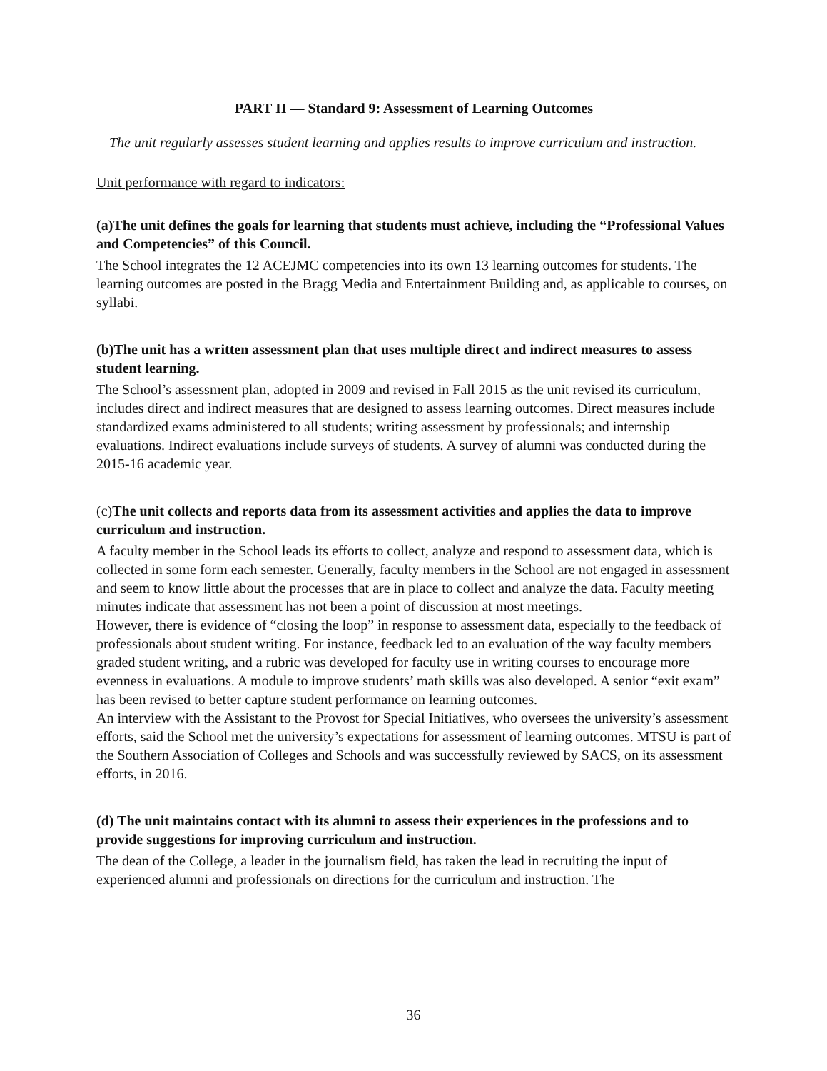PART II — Standard 9: Assessment of Learning Outcomes
The unit regularly assesses student learning and applies results to improve curriculum and instruction.
Unit performance with regard to indicators:
(a)The unit defines the goals for learning that students must achieve, including the “Professional Values and Competencies” of this Council.
The School integrates the 12 ACEJMC competencies into its own 13 learning outcomes for students. The learning outcomes are posted in the Bragg Media and Entertainment Building and, as applicable to courses, on syllabi.
(b)The unit has a written assessment plan that uses multiple direct and indirect measures to assess student learning.
The School’s assessment plan, adopted in 2009 and revised in Fall 2015 as the unit revised its curriculum, includes direct and indirect measures that are designed to assess learning outcomes. Direct measures include standardized exams administered to all students; writing assessment by professionals; and internship evaluations. Indirect evaluations include surveys of students. A survey of alumni was conducted during the 2015-16 academic year.
(c) The unit collects and reports data from its assessment activities and applies the data to improve curriculum and instruction.
A faculty member in the School leads its efforts to collect, analyze and respond to assessment data, which is collected in some form each semester. Generally, faculty members in the School are not engaged in assessment and seem to know little about the processes that are in place to collect and analyze the data. Faculty meeting minutes indicate that assessment has not been a point of discussion at most meetings.
However, there is evidence of “closing the loop” in response to assessment data, especially to the feedback of professionals about student writing. For instance, feedback led to an evaluation of the way faculty members graded student writing, and a rubric was developed for faculty use in writing courses to encourage more evenness in evaluations. A module to improve students’ math skills was also developed. A senior “exit exam” has been revised to better capture student performance on learning outcomes.
An interview with the Assistant to the Provost for Special Initiatives, who oversees the university’s assessment efforts, said the School met the university’s expectations for assessment of learning outcomes. MTSU is part of the Southern Association of Colleges and Schools and was successfully reviewed by SACS, on its assessment efforts, in 2016.
(d) The unit maintains contact with its alumni to assess their experiences in the professions and to provide suggestions for improving curriculum and instruction.
The dean of the College, a leader in the journalism field, has taken the lead in recruiting the input of experienced alumni and professionals on directions for the curriculum and instruction. The
36